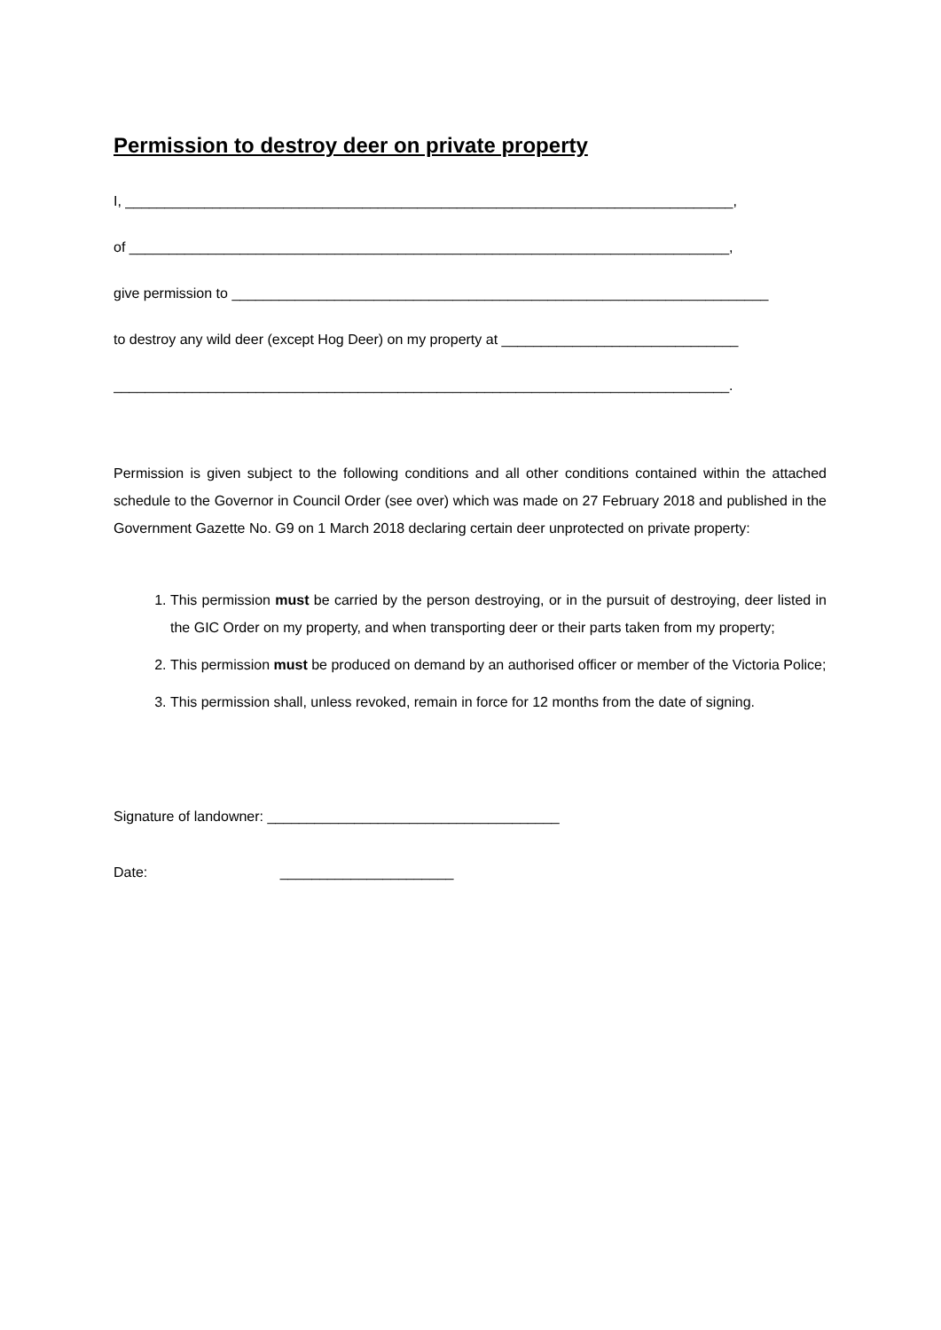Permission to destroy deer on private property
I, _____________________________________________________________________________,
of ____________________________________________________________________________,
give permission to ____________________________________________________________________
to destroy any wild deer (except Hog Deer) on my property at ______________________________
______________________________________________________________________________.
Permission is given subject to the following conditions and all other conditions contained within the attached schedule to the Governor in Council Order (see over) which was made on 27 February 2018 and published in the Government Gazette No. G9 on 1 March 2018 declaring certain deer unprotected on private property:
1. This permission must be carried by the person destroying, or in the pursuit of destroying, deer listed in the GIC Order on my property, and when transporting deer or their parts taken from my property;
2. This permission must be produced on demand by an authorised officer or member of the Victoria Police;
3. This permission shall, unless revoked, remain in force for 12 months from the date of signing.
Signature of landowner: _____________________________________
Date: ______________________